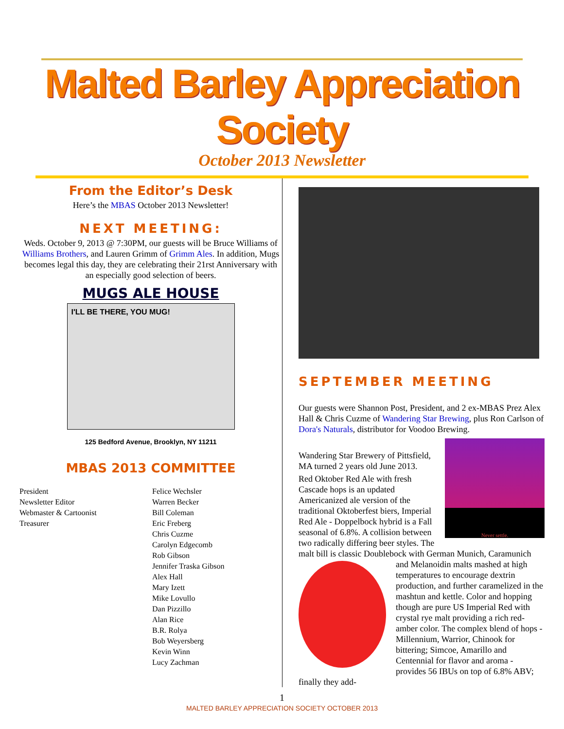Malted Barley Appreciation Society
October 2013 Newsletter
From the Editor’s Desk
Here’s the MBAS October 2013 Newsletter!
NEXT MEETING:
Weds. October 9, 2013 @ 7:30PM, our guests will be Bruce Williams of Williams Brothers, and Lauren Grimm of Grimm Ales. In addition, Mugs becomes legal this day, they are celebrating their 21rst Anniversary with an especially good selection of beers.
MUGS ALE HOUSE
I'LL BE THERE, YOU MUG!
125 Bedford Avenue, Brooklyn, NY 11211
MBAS 2013 COMMITTEE
| President | Felice Wechsler |
| Newsletter Editor | Warren Becker |
| Webmaster & Cartoonist | Bill Coleman |
| Treasurer | Eric Freberg |
| | Chris Cuzme |
| | Carolyn Edgecomb |
| | Rob Gibson |
| | Jennifer Traska Gibson |
| | Alex Hall |
| | Mary Izett |
| | Mike Lovullo |
| | Dan Pizzillo |
| | Alan Rice |
| | B.R. Rolya |
| | Bob Weyersberg |
| | Kevin Winn |
| | Lucy Zachman |
SEPTEMBER MEETING
Our guests were Shannon Post, President, and 2 ex-MBAS Prez Alex Hall & Chris Cuzme of Wandering Star Brewing, plus Ron Carlson of Dora's Naturals, distributor for Voodoo Brewing.
Never settle.
Wandering Star Brewery of Pittsfield, MA turned 2 years old June 2013.
Red Oktober Red Ale with fresh Cascade hops is an updated Americanized ale version of the traditional Oktoberfest biers, Imperial Red Ale - Doppelbock hybrid is a Fall seasonal of 6.8%. A collision between two radically differing beer styles. The malt bill is classic Doublebock with German Munich, Caramunich and Melanoidin malts mashed at high temperatures to encourage dextrin production, and further caramelized in the mashtun and kettle. Color and hopping though are pure US Imperial Red with crystal rye malt providing a rich red-amber color. The complex blend of hops - Millennium, Warrior, Chinook for bittering; Simcoe, Amarillo and Centennial for flavor and aroma - provides 56 IBUs on top of 6.8% ABV; finally they add-
1
MALTED BARLEY APPRECIATION SOCIETY OCTOBER 2013